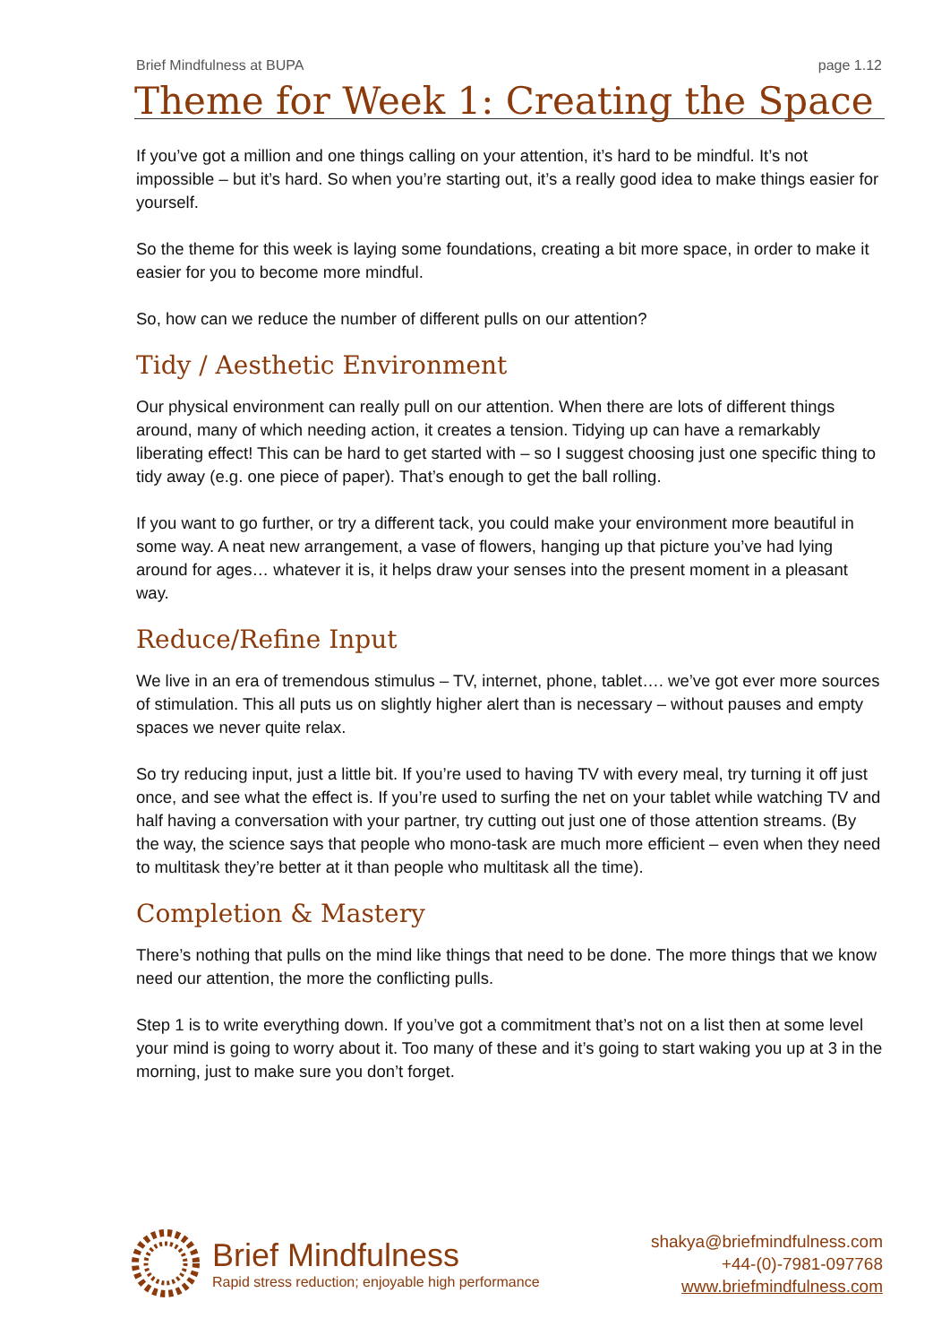Brief Mindfulness at BUPA page 1.12
Theme for Week 1: Creating the Space
If you’ve got a million and one things calling on your attention, it’s hard to be mindful. It’s not impossible – but it’s hard. So when you’re starting out, it’s a really good idea to make things easier for yourself.
So the theme for this week is laying some foundations, creating a bit more space, in order to make it easier for you to become more mindful.
So, how can we reduce the number of different pulls on our attention?
Tidy / Aesthetic Environment
Our physical environment can really pull on our attention. When there are lots of different things around, many of which needing action, it creates a tension. Tidying up can have a remarkably liberating effect! This can be hard to get started with – so I suggest choosing just one specific thing to tidy away (e.g. one piece of paper). That’s enough to get the ball rolling.
If you want to go further, or try a different tack, you could make your environment more beautiful in some way. A neat new arrangement, a vase of flowers, hanging up that picture you’ve had lying around for ages… whatever it is, it helps draw your senses into the present moment in a pleasant way.
Reduce/Refine Input
We live in an era of tremendous stimulus – TV, internet, phone, tablet…. we’ve got ever more sources of stimulation. This all puts us on slightly higher alert than is necessary – without pauses and empty spaces we never quite relax.
So try reducing input, just a little bit. If you’re used to having TV with every meal, try turning it off just once, and see what the effect is. If you’re used to surfing the net on your tablet while watching TV and half having a conversation with your partner, try cutting out just one of those attention streams. (By the way, the science says that people who mono-task are much more efficient – even when they need to multitask they’re better at it than people who multitask all the time).
Completion & Mastery
There’s nothing that pulls on the mind like things that need to be done. The more things that we know need our attention, the more the conflicting pulls.
Step 1 is to write everything down. If you’ve got a commitment that’s not on a list then at some level your mind is going to worry about it. Too many of these and it’s going to start waking you up at 3 in the morning, just to make sure you don’t forget.
Brief Mindfulness
Rapid stress reduction; enjoyable high performance
shakya@briefmindfulness.com
+44-(0)-7981-097768
www.briefmindfulness.com